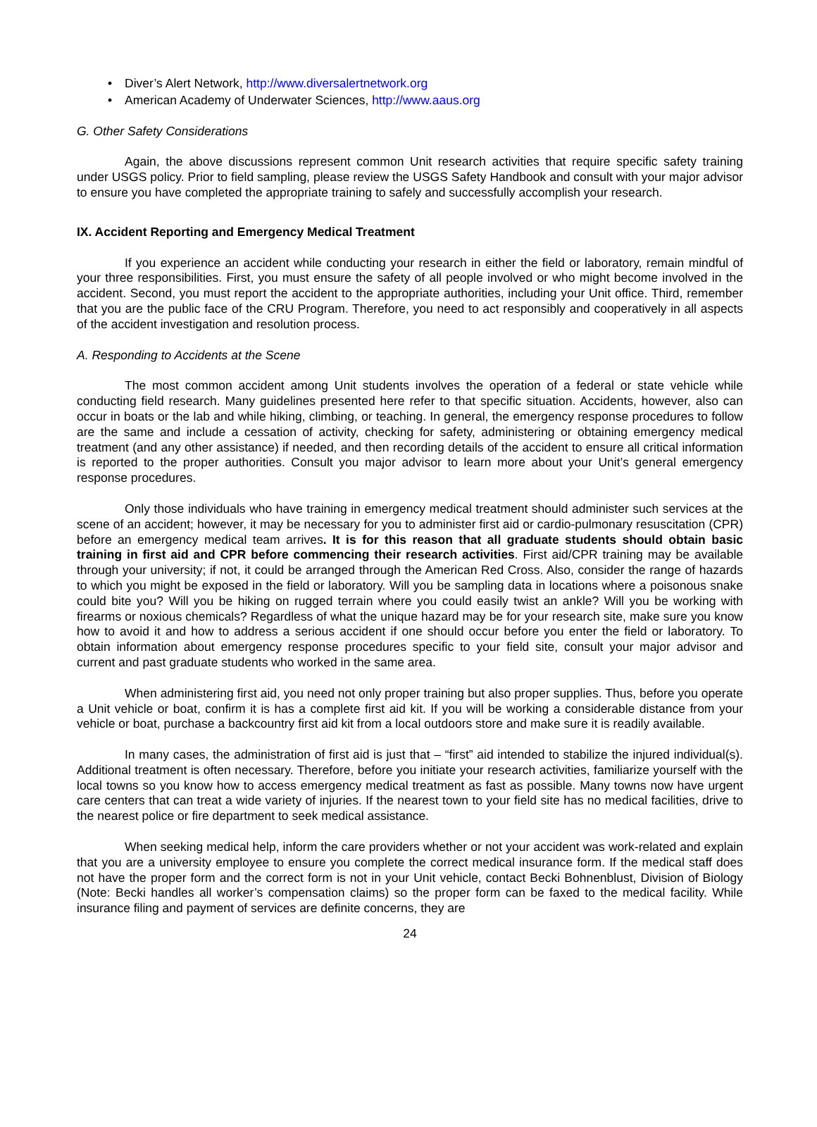Diver’s Alert Network, http://www.diversalertnetwork.org
American Academy of Underwater Sciences, http://www.aaus.org
G. Other Safety Considerations
Again, the above discussions represent common Unit research activities that require specific safety training under USGS policy. Prior to field sampling, please review the USGS Safety Handbook and consult with your major advisor to ensure you have completed the appropriate training to safely and successfully accomplish your research.
IX. Accident Reporting and Emergency Medical Treatment
If you experience an accident while conducting your research in either the field or laboratory, remain mindful of your three responsibilities. First, you must ensure the safety of all people involved or who might become involved in the accident. Second, you must report the accident to the appropriate authorities, including your Unit office. Third, remember that you are the public face of the CRU Program. Therefore, you need to act responsibly and cooperatively in all aspects of the accident investigation and resolution process.
A. Responding to Accidents at the Scene
The most common accident among Unit students involves the operation of a federal or state vehicle while conducting field research. Many guidelines presented here refer to that specific situation. Accidents, however, also can occur in boats or the lab and while hiking, climbing, or teaching. In general, the emergency response procedures to follow are the same and include a cessation of activity, checking for safety, administering or obtaining emergency medical treatment (and any other assistance) if needed, and then recording details of the accident to ensure all critical information is reported to the proper authorities. Consult you major advisor to learn more about your Unit’s general emergency response procedures.
Only those individuals who have training in emergency medical treatment should administer such services at the scene of an accident; however, it may be necessary for you to administer first aid or cardio-pulmonary resuscitation (CPR) before an emergency medical team arrives. It is for this reason that all graduate students should obtain basic training in first aid and CPR before commencing their research activities. First aid/CPR training may be available through your university; if not, it could be arranged through the American Red Cross. Also, consider the range of hazards to which you might be exposed in the field or laboratory. Will you be sampling data in locations where a poisonous snake could bite you? Will you be hiking on rugged terrain where you could easily twist an ankle? Will you be working with firearms or noxious chemicals? Regardless of what the unique hazard may be for your research site, make sure you know how to avoid it and how to address a serious accident if one should occur before you enter the field or laboratory. To obtain information about emergency response procedures specific to your field site, consult your major advisor and current and past graduate students who worked in the same area.
When administering first aid, you need not only proper training but also proper supplies. Thus, before you operate a Unit vehicle or boat, confirm it is has a complete first aid kit. If you will be working a considerable distance from your vehicle or boat, purchase a backcountry first aid kit from a local outdoors store and make sure it is readily available.
In many cases, the administration of first aid is just that – “first” aid intended to stabilize the injured individual(s). Additional treatment is often necessary. Therefore, before you initiate your research activities, familiarize yourself with the local towns so you know how to access emergency medical treatment as fast as possible. Many towns now have urgent care centers that can treat a wide variety of injuries. If the nearest town to your field site has no medical facilities, drive to the nearest police or fire department to seek medical assistance.
When seeking medical help, inform the care providers whether or not your accident was work-related and explain that you are a university employee to ensure you complete the correct medical insurance form. If the medical staff does not have the proper form and the correct form is not in your Unit vehicle, contact Becki Bohnenblust, Division of Biology (Note: Becki handles all worker’s compensation claims) so the proper form can be faxed to the medical facility. While insurance filing and payment of services are definite concerns, they are
24